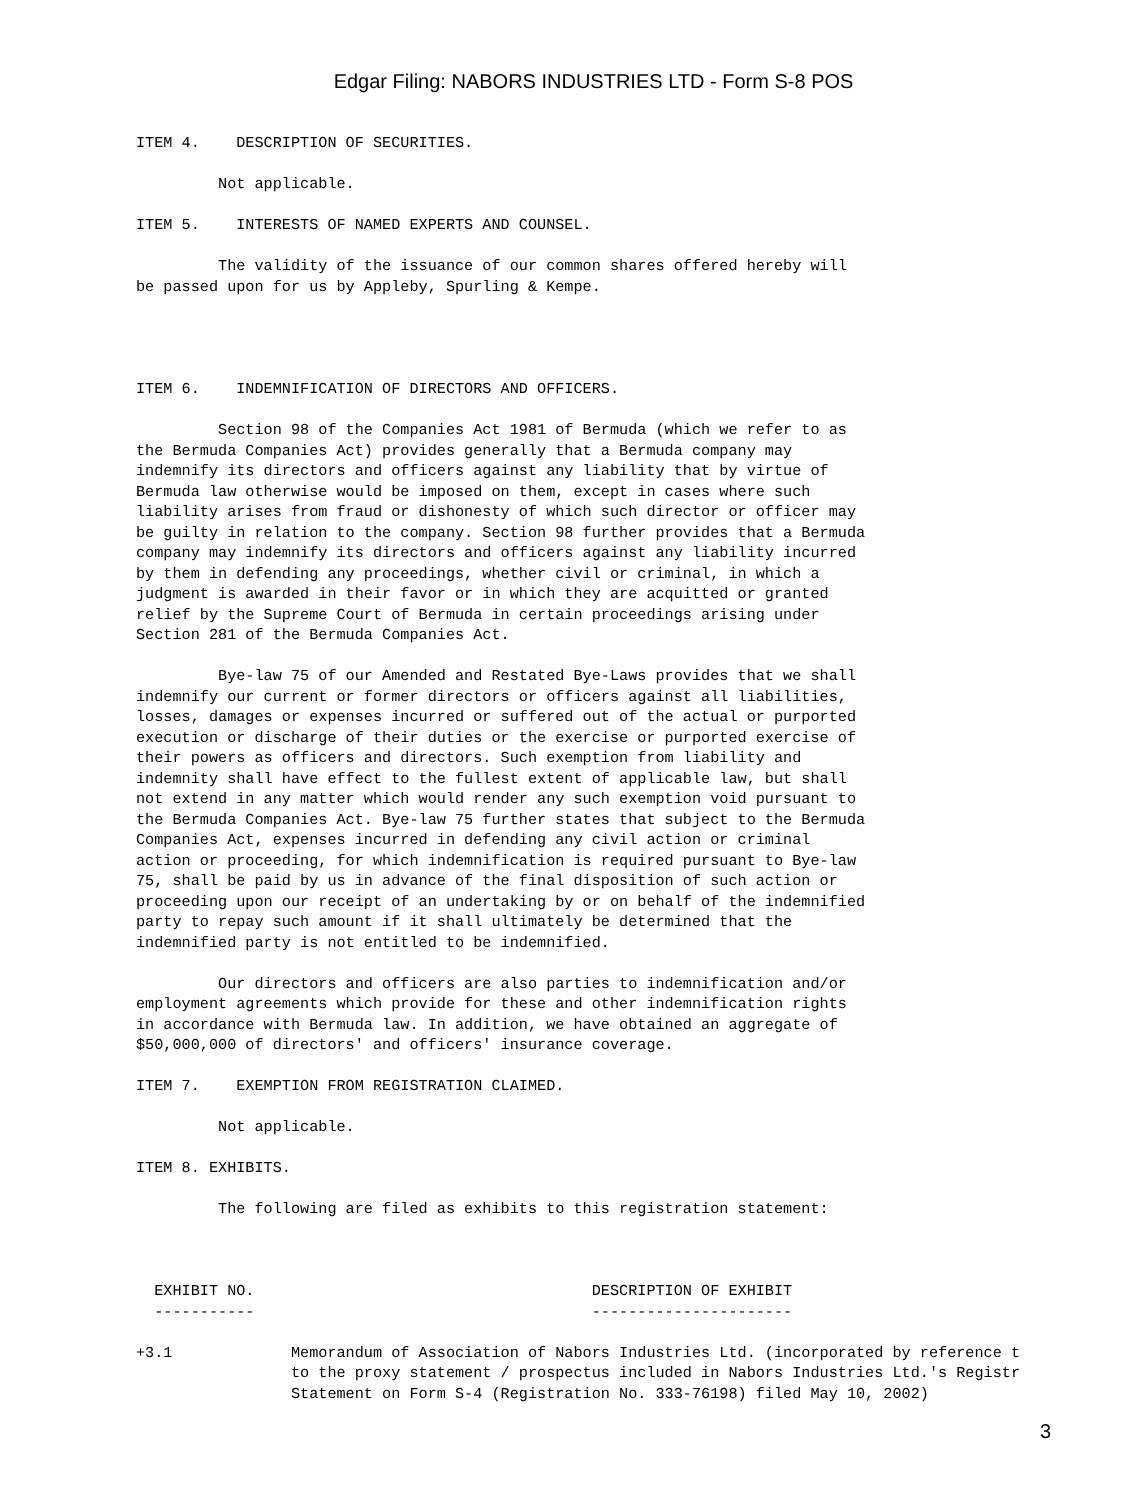Edgar Filing: NABORS INDUSTRIES LTD - Form S-8 POS
ITEM 4.    DESCRIPTION OF SECURITIES.

         Not applicable.

ITEM 5.    INTERESTS OF NAMED EXPERTS AND COUNSEL.

         The validity of the issuance of our common shares offered hereby will
be passed upon for us by Appleby, Spurling & Kempe.




ITEM 6.    INDEMNIFICATION OF DIRECTORS AND OFFICERS.

         Section 98 of the Companies Act 1981 of Bermuda (which we refer to as
the Bermuda Companies Act) provides generally that a Bermuda company may
indemnify its directors and officers against any liability that by virtue of
Bermuda law otherwise would be imposed on them, except in cases where such
liability arises from fraud or dishonesty of which such director or officer may
be guilty in relation to the company. Section 98 further provides that a Bermuda
company may indemnify its directors and officers against any liability incurred
by them in defending any proceedings, whether civil or criminal, in which a
judgment is awarded in their favor or in which they are acquitted or granted
relief by the Supreme Court of Bermuda in certain proceedings arising under
Section 281 of the Bermuda Companies Act.

         Bye-law 75 of our Amended and Restated Bye-Laws provides that we shall
indemnify our current or former directors or officers against all liabilities,
losses, damages or expenses incurred or suffered out of the actual or purported
execution or discharge of their duties or the exercise or purported exercise of
their powers as officers and directors. Such exemption from liability and
indemnity shall have effect to the fullest extent of applicable law, but shall
not extend in any matter which would render any such exemption void pursuant to
the Bermuda Companies Act. Bye-law 75 further states that subject to the Bermuda
Companies Act, expenses incurred in defending any civil action or criminal
action or proceeding, for which indemnification is required pursuant to Bye-law
75, shall be paid by us in advance of the final disposition of such action or
proceeding upon our receipt of an undertaking by or on behalf of the indemnified
party to repay such amount if it shall ultimately be determined that the
indemnified party is not entitled to be indemnified.

         Our directors and officers are also parties to indemnification and/or
employment agreements which provide for these and other indemnification rights
in accordance with Bermuda law. In addition, we have obtained an aggregate of
$50,000,000 of directors' and officers' insurance coverage.

ITEM 7.    EXEMPTION FROM REGISTRATION CLAIMED.

         Not applicable.

ITEM 8. EXHIBITS.

         The following are filed as exhibits to this registration statement:



  EXHIBIT NO.                                     DESCRIPTION OF EXHIBIT
  -----------                                     ----------------------

+3.1             Memorandum of Association of Nabors Industries Ltd. (incorporated by reference t
                 to the proxy statement / prospectus included in Nabors Industries Ltd.'s Registr
                 Statement on Form S-4 (Registration No. 333-76198) filed May 10, 2002)
3